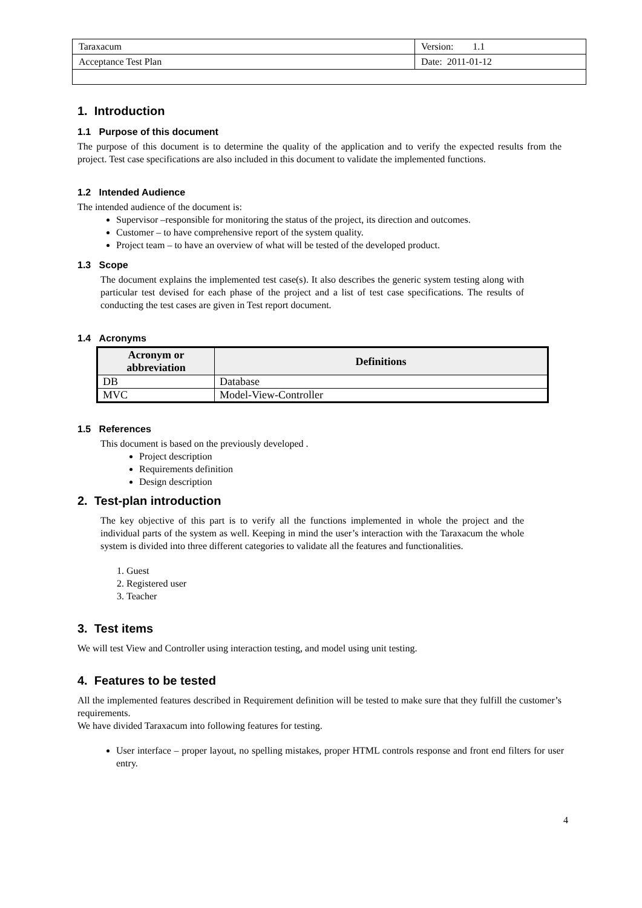| Taraxacum | Version: 1.1 |
| Acceptance Test Plan | Date: 2011-01-12 |
1. Introduction
1.1 Purpose of this document
The purpose of this document is to determine the quality of the application and to verify the expected results from the project. Test case specifications are also included in this document to validate the implemented functions.
1.2 Intended Audience
The intended audience of the document is:
Supervisor –responsible for monitoring the status of the project, its direction and outcomes.
Customer – to have comprehensive report of the system quality.
Project team – to have an overview of what will be tested of the developed product.
1.3 Scope
The document explains the implemented test case(s). It also describes the generic system testing along with particular test devised for each phase of the project and a list of test case specifications. The results of conducting the test cases are given in Test report document.
1.4 Acronyms
| Acronym or abbreviation | Definitions |
| --- | --- |
| DB | Database |
| MVC | Model-View-Controller |
1.5 References
This document is based on the previously developed .
Project description
Requirements definition
Design description
2. Test-plan introduction
The key objective of this part is to verify all the functions implemented in whole the project and the individual parts of the system as well. Keeping in mind the user’s interaction with the Taraxacum the whole system is divided into three different categories to validate all the features and functionalities.
1. Guest
2. Registered user
3. Teacher
3. Test items
We will test View and Controller using interaction testing, and model using unit testing.
4. Features to be tested
All the implemented features described in Requirement definition will be tested to make sure that they fulfill the customer’s requirements.
We have divided Taraxacum into following features for testing.
User interface – proper layout, no spelling mistakes, proper HTML controls response and front end filters for user entry.
4